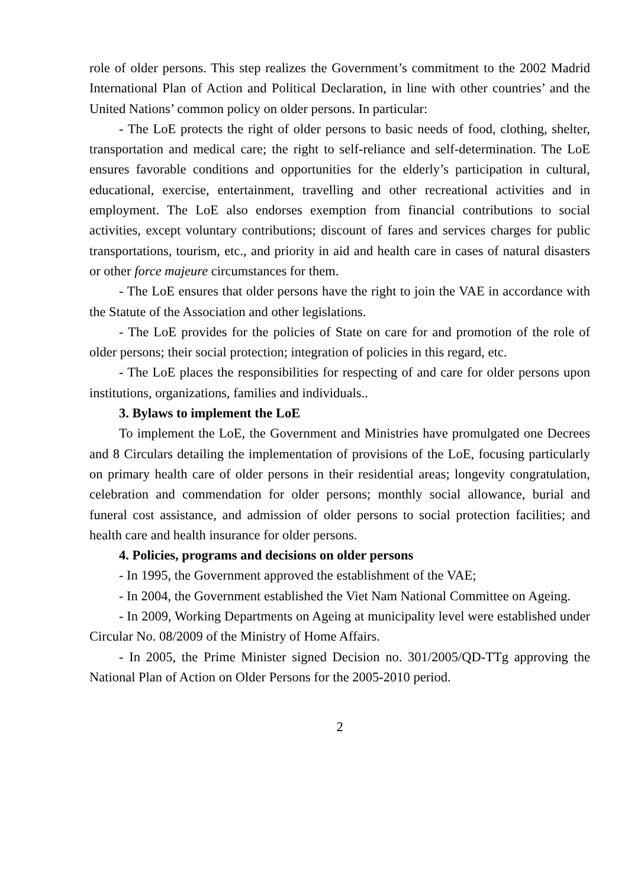role of older persons. This step realizes the Government’s commitment to the 2002 Madrid International Plan of Action and Political Declaration, in line with other countries’ and the United Nations’ common policy on older persons. In particular:
- The LoE protects the right of older persons to basic needs of food, clothing, shelter, transportation and medical care; the right to self-reliance and self-determination. The LoE ensures favorable conditions and opportunities for the elderly’s participation in cultural, educational, exercise, entertainment, travelling and other recreational activities and in employment. The LoE also endorses exemption from financial contributions to social activities, except voluntary contributions; discount of fares and services charges for public transportations, tourism, etc., and priority in aid and health care in cases of natural disasters or other force majeure circumstances for them.
- The LoE ensures that older persons have the right to join the VAE in accordance with the Statute of the Association and other legislations.
- The LoE provides for the policies of State on care for and promotion of the role of older persons; their social protection; integration of policies in this regard, etc.
- The LoE places the responsibilities for respecting of and care for older persons upon institutions, organizations, families and individuals..
3. Bylaws to implement the LoE
To implement the LoE, the Government and Ministries have promulgated one Decrees and 8 Circulars detailing the implementation of provisions of the LoE, focusing particularly on primary health care of older persons in their residential areas; longevity congratulation, celebration and commendation for older persons; monthly social allowance, burial and funeral cost assistance, and admission of older persons to social protection facilities; and health care and health insurance for older persons.
4. Policies, programs and decisions on older persons
- In 1995, the Government approved the establishment of the VAE;
- In 2004, the Government established the Viet Nam National Committee on Ageing.
- In 2009, Working Departments on Ageing at municipality level were established under Circular No. 08/2009 of the Ministry of Home Affairs.
- In 2005, the Prime Minister signed Decision no. 301/2005/QD-TTg approving the National Plan of Action on Older Persons for the 2005-2010 period.
2